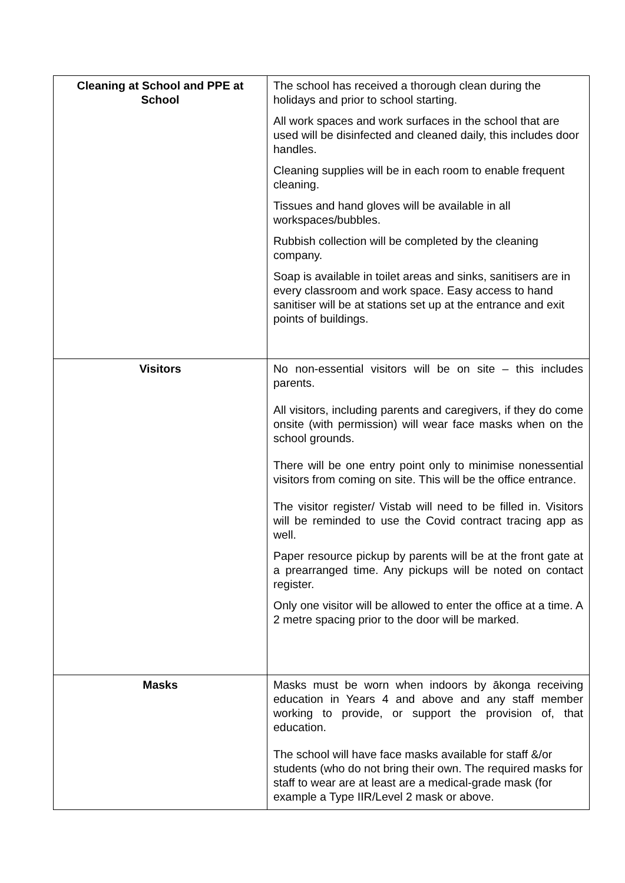| Cleaning at School and PPE at School | The school has received a thorough clean during the holidays and prior to school starting. All work spaces and work surfaces in the school that are used will be disinfected and cleaned daily, this includes door handles. Cleaning supplies will be in each room to enable frequent cleaning. Tissues and hand gloves will be available in all workspaces/bubbles. Rubbish collection will be completed by the cleaning company. Soap is available in toilet areas and sinks, sanitisers are in every classroom and work space. Easy access to hand sanitiser will be at stations set up at the entrance and exit points of buildings. |
| Visitors | No non-essential visitors will be on site – this includes parents. All visitors, including parents and caregivers, if they do come onsite (with permission) will wear face masks when on the school grounds. There will be one entry point only to minimise nonessential visitors from coming on site. This will be the office entrance. The visitor register/ Vistab will need to be filled in. Visitors will be reminded to use the Covid contract tracing app as well. Paper resource pickup by parents will be at the front gate at a prearranged time. Any pickups will be noted on contact register. Only one visitor will be allowed to enter the office at a time. A 2 metre spacing prior to the door will be marked. |
| Masks | Masks must be worn when indoors by ākonga receiving education in Years 4 and above and any staff member working to provide, or support the provision of, that education. The school will have face masks available for staff &/or students (who do not bring their own. The required masks for staff to wear are at least are a medical-grade mask (for example a Type IIR/Level 2 mask or above. |